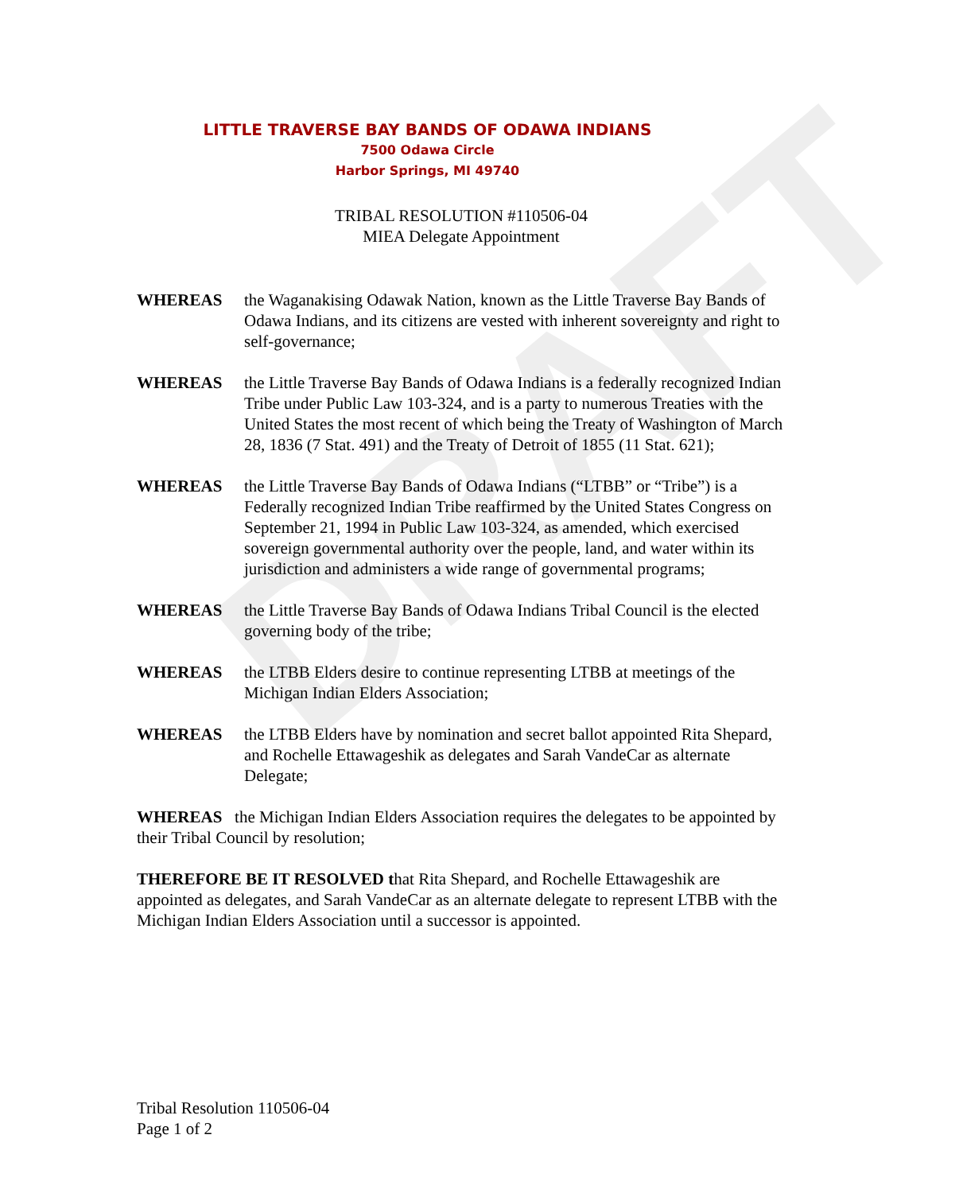DRAFT
LITTLE TRAVERSE BAY BANDS OF ODAWA INDIANS
7500 Odawa Circle
Harbor Springs, MI 49740
TRIBAL RESOLUTION #110506-04
MIEA Delegate Appointment
WHEREAS the Waganakising Odawak Nation, known as the Little Traverse Bay Bands of Odawa Indians, and its citizens are vested with inherent sovereignty and right to self-governance;
WHEREAS the Little Traverse Bay Bands of Odawa Indians is a federally recognized Indian Tribe under Public Law 103-324, and is a party to numerous Treaties with the United States the most recent of which being the Treaty of Washington of March 28, 1836 (7 Stat. 491) and the Treaty of Detroit of 1855 (11 Stat. 621);
WHEREAS the Little Traverse Bay Bands of Odawa Indians (“LTBB” or “Tribe”) is a Federally recognized Indian Tribe reaffirmed by the United States Congress on September 21, 1994 in Public Law 103-324, as amended, which exercised sovereign governmental authority over the people, land, and water within its jurisdiction and administers a wide range of governmental programs;
WHEREAS the Little Traverse Bay Bands of Odawa Indians Tribal Council is the elected governing body of the tribe;
WHEREAS the LTBB Elders desire to continue representing LTBB at meetings of the Michigan Indian Elders Association;
WHEREAS the LTBB Elders have by nomination and secret ballot appointed Rita Shepard, and Rochelle Ettawageshik as delegates and Sarah VandeCar as alternate Delegate;
WHEREAS the Michigan Indian Elders Association requires the delegates to be appointed by their Tribal Council by resolution;
THEREFORE BE IT RESOLVED that Rita Shepard, and Rochelle Ettawageshik are appointed as delegates, and Sarah VandeCar as an alternate delegate to represent LTBB with the Michigan Indian Elders Association until a successor is appointed.
Tribal Resolution 110506-04
Page 1 of 2